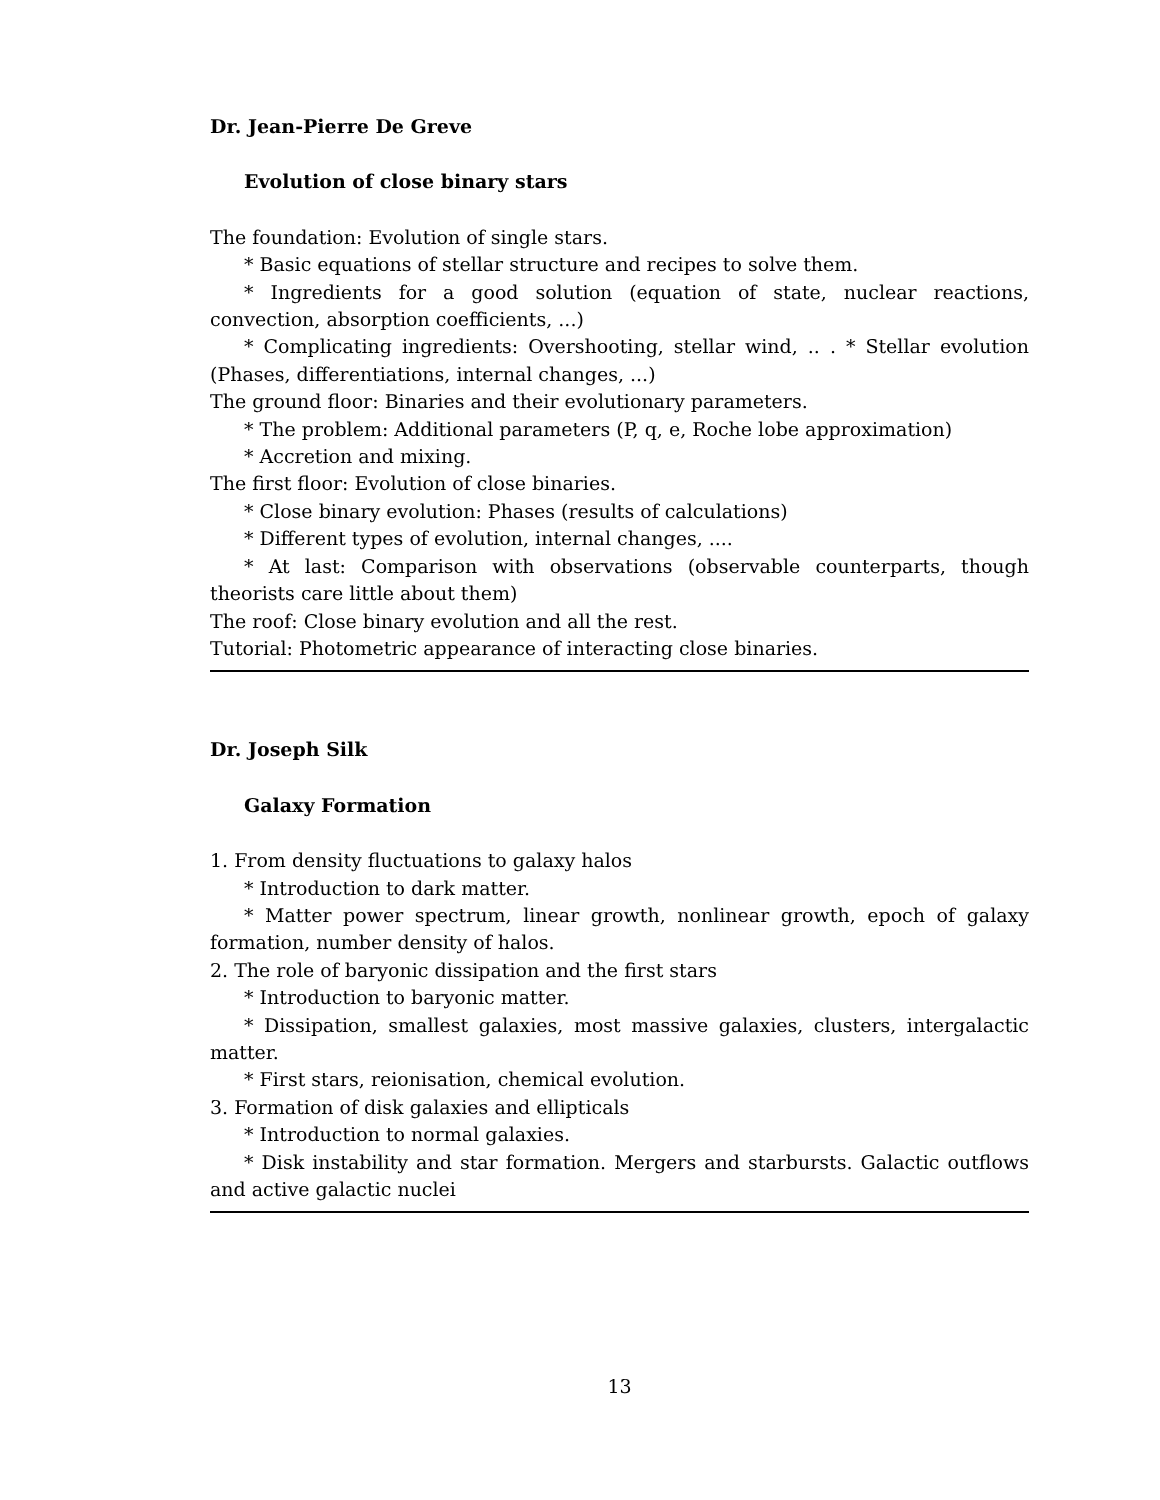Dr. Jean-Pierre De Greve
Evolution of close binary stars
The foundation: Evolution of single stars.
* Basic equations of stellar structure and recipes to solve them.
* Ingredients for a good solution (equation of state, nuclear reactions, convection, absorption coefficients, ...)
* Complicating ingredients: Overshooting, stellar wind, .. . * Stellar evolution (Phases, differentiations, internal changes, ...)
The ground floor: Binaries and their evolutionary parameters.
* The problem: Additional parameters (P, q, e, Roche lobe approximation)
* Accretion and mixing.
The first floor: Evolution of close binaries.
* Close binary evolution: Phases (results of calculations)
* Different types of evolution, internal changes, ....
* At last: Comparison with observations (observable counterparts, though theorists care little about them)
The roof: Close binary evolution and all the rest.
Tutorial: Photometric appearance of interacting close binaries.
Dr. Joseph Silk
Galaxy Formation
1. From density fluctuations to galaxy halos
* Introduction to dark matter.
* Matter power spectrum, linear growth, nonlinear growth, epoch of galaxy formation, number density of halos.
2. The role of baryonic dissipation and the first stars
* Introduction to baryonic matter.
* Dissipation, smallest galaxies, most massive galaxies, clusters, intergalactic matter.
* First stars, reionisation, chemical evolution.
3. Formation of disk galaxies and ellipticals
* Introduction to normal galaxies.
* Disk instability and star formation. Mergers and starbursts. Galactic outflows and active galactic nuclei
13